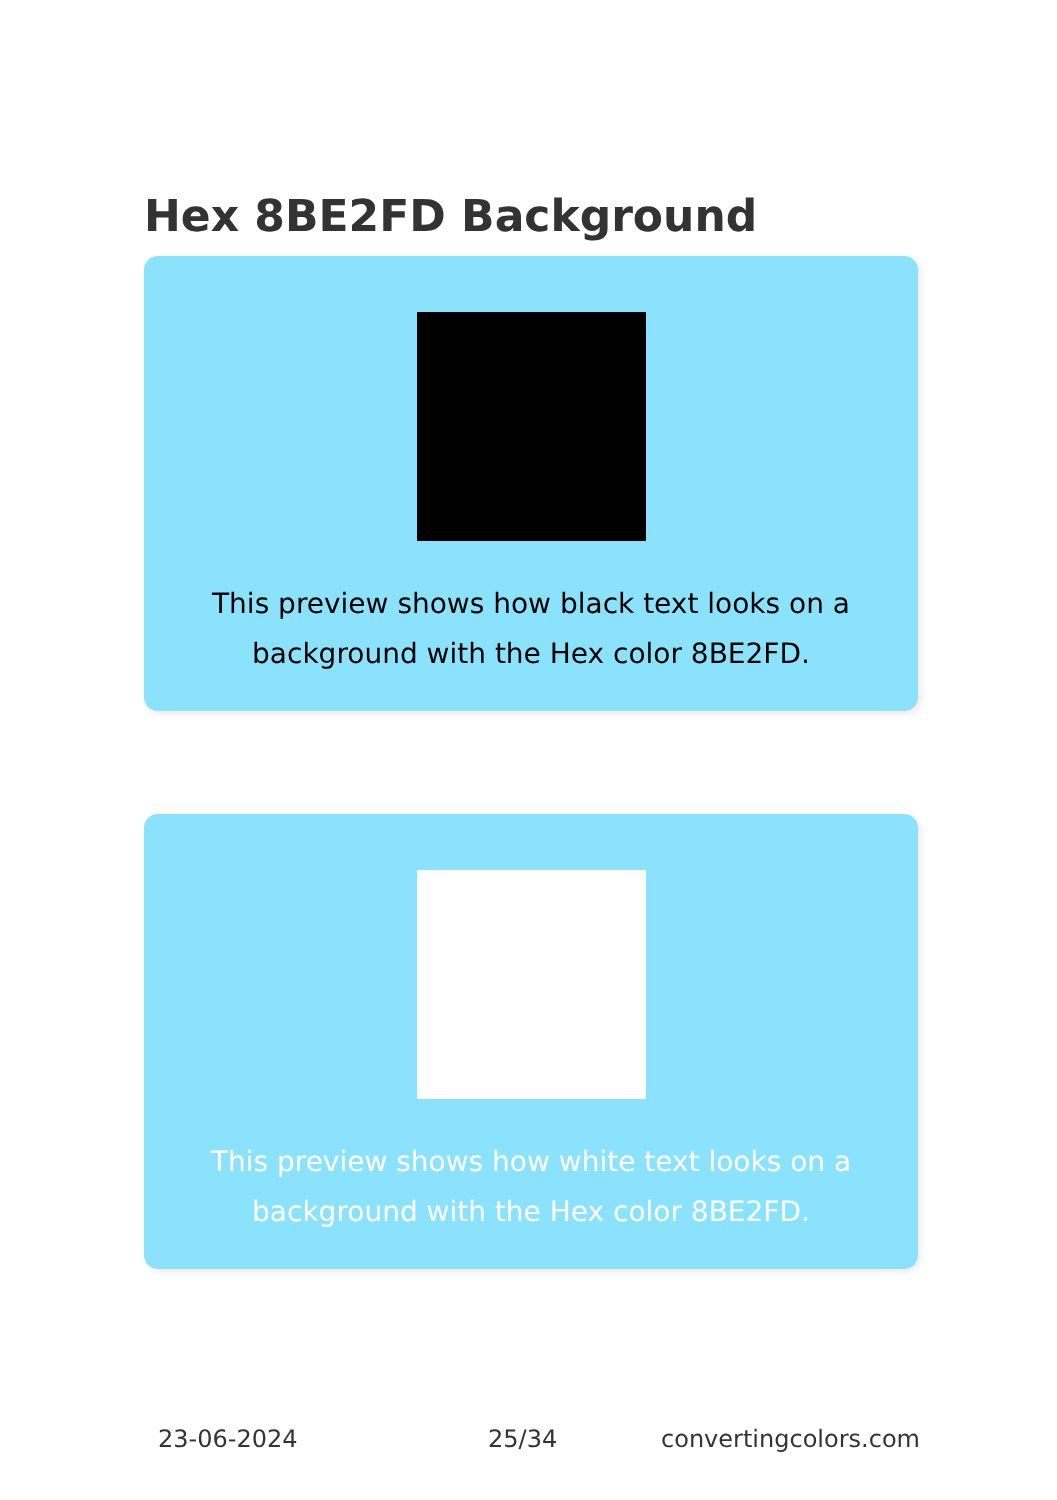Hex 8BE2FD Background
This preview shows how black text looks on a background with the Hex color 8BE2FD.
This preview shows how white text looks on a background with the Hex color 8BE2FD.
23-06-2024 25/34 convertingcolors.com